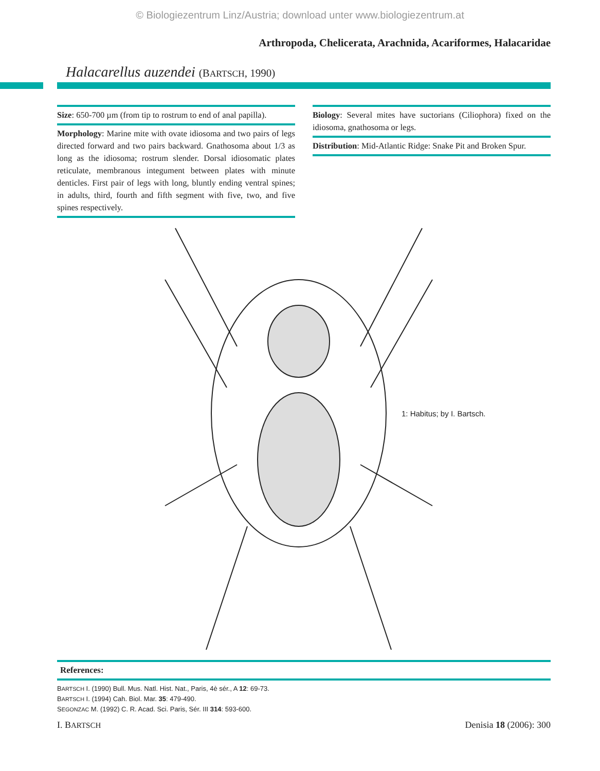© Biologiezentrum Linz/Austria; download unter www.biologiezentrum.at
Arthropoda, Chelicerata, Arachnida, Acariformes, Halacaridae
Halacarellus auzendei (BARTSCH, 1990)
Size: 650-700 µm (from tip to rostrum to end of anal papilla).
Morphology: Marine mite with ovate idiosoma and two pairs of legs directed forward and two pairs backward. Gnathosoma about 1/3 as long as the idiosoma; rostrum slender. Dorsal idiosomatic plates reticulate, membranous integument between plates with minute denticles. First pair of legs with long, bluntly ending ventral spines; in adults, third, fourth and fifth segment with five, two, and five spines respectively.
Biology: Several mites have suctorians (Ciliophora) fixed on the idiosoma, gnathosoma or legs.
Distribution: Mid-Atlantic Ridge: Snake Pit and Broken Spur.
1: Habitus; by I. Bartsch.
References:
BARTSCH I. (1990) Bull. Mus. Natl. Hist. Nat., Paris, 4è sér., A 12: 69-73.
BARTSCH I. (1994) Cah. Biol. Mar. 35: 479-490.
SEGONZAC M. (1992) C. R. Acad. Sci. Paris, Sér. III 314: 593-600.
I. BARTSCH Denisia 18 (2006): 300